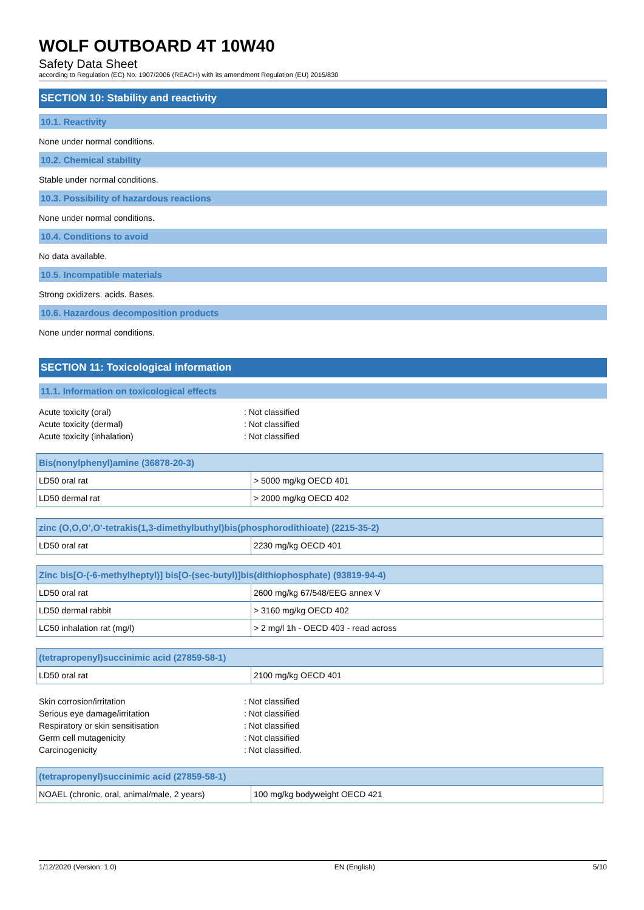WOLF OUTBOARD 4T 10W40
Safety Data Sheet
according to Regulation (EC) No. 1907/2006 (REACH) with its amendment Regulation (EU) 2015/830
SECTION 10: Stability and reactivity
10.1. Reactivity
None under normal conditions.
10.2. Chemical stability
Stable under normal conditions.
10.3. Possibility of hazardous reactions
None under normal conditions.
10.4. Conditions to avoid
No data available.
10.5. Incompatible materials
Strong oxidizers. acids. Bases.
10.6. Hazardous decomposition products
None under normal conditions.
SECTION 11: Toxicological information
11.1. Information on toxicological effects
Acute toxicity (oral): Not classified
Acute toxicity (dermal): Not classified
Acute toxicity (inhalation): Not classified
| Bis(nonylphenyl)amine (36878-20-3) | |
| --- | --- |
| LD50 oral rat | > 5000 mg/kg OECD 401 |
| LD50 dermal rat | > 2000 mg/kg OECD 402 |
| zinc (O,O,O',O'-tetrakis(1,3-dimethylbuthyl)bis(phosphorodithioate) (2215-35-2) | |
| --- | --- |
| LD50 oral rat | 2230 mg/kg OECD 401 |
| Zinc bis[O-(-6-methylheptyl)] bis[O-(sec-butyl)]bis(dithiophosphate) (93819-94-4) | |
| --- | --- |
| LD50 oral rat | 2600 mg/kg 67/548/EEG annex V |
| LD50 dermal rabbit | > 3160 mg/kg OECD 402 |
| LC50 inhalation rat (mg/l) | > 2 mg/l 1h - OECD 403 - read across |
| (tetrapropenyl)succinimic acid (27859-58-1) | |
| --- | --- |
| LD50 oral rat | 2100 mg/kg OECD 401 |
Skin corrosion/irritation: Not classified
Serious eye damage/irritation: Not classified
Respiratory or skin sensitisation: Not classified
Germ cell mutagenicity: Not classified
Carcinogenicity: Not classified.
| (tetrapropenyl)succinimic acid (27859-58-1) | |
| --- | --- |
| NOAEL (chronic, oral, animal/male, 2 years) | 100 mg/kg bodyweight OECD 421 |
1/12/2020 (Version: 1.0) EN (English) 5/10